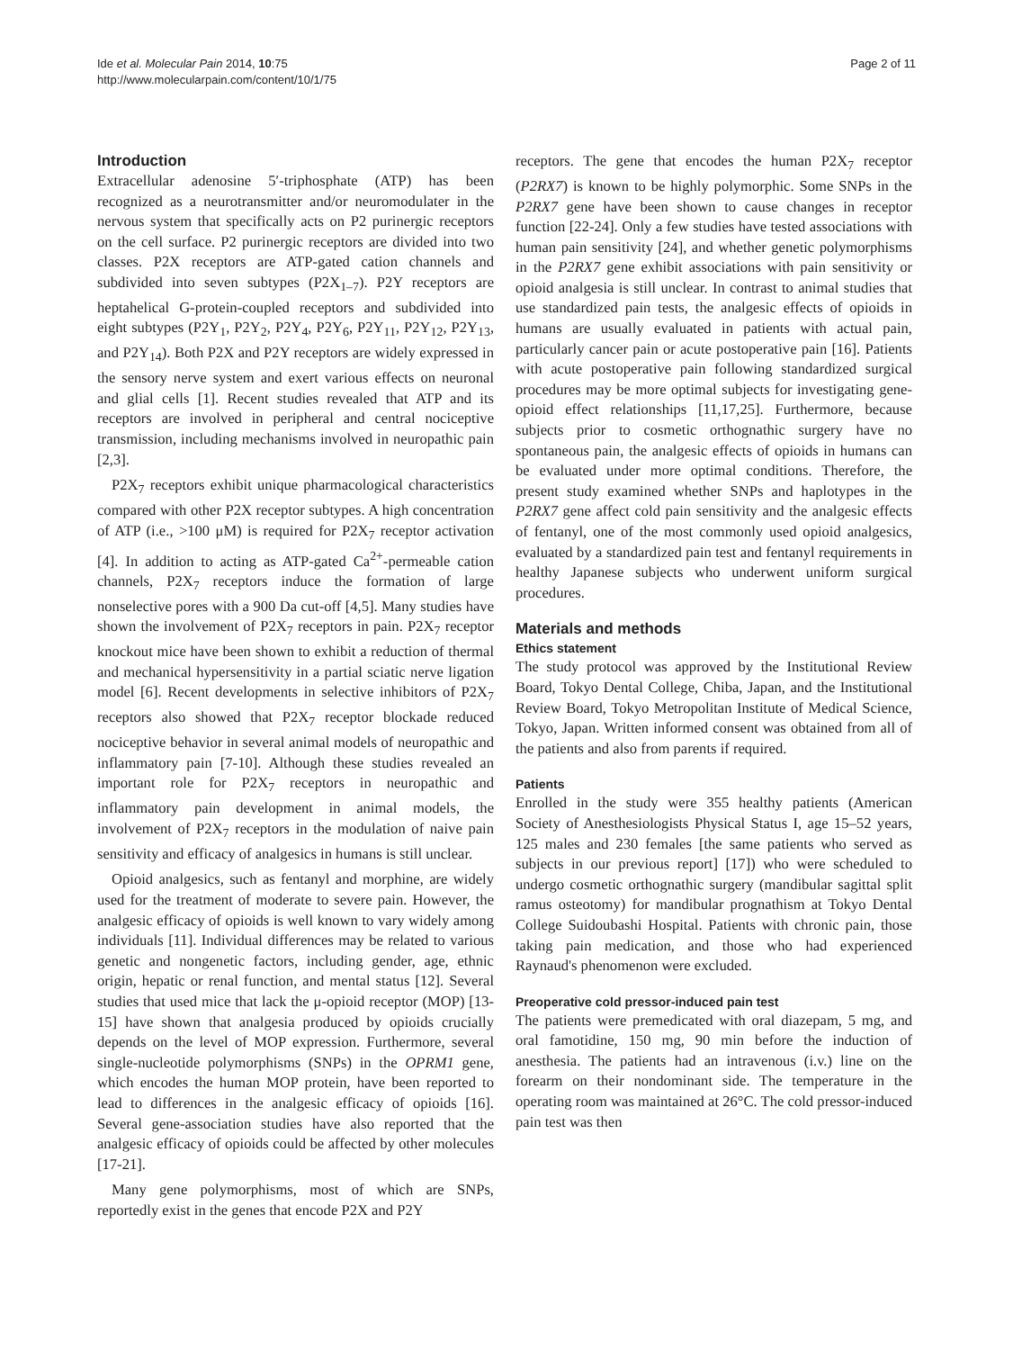Ide et al. Molecular Pain 2014, 10:75
http://www.molecularpain.com/content/10/1/75
Page 2 of 11
Introduction
Extracellular adenosine 5′-triphosphate (ATP) has been recognized as a neurotransmitter and/or neuromodulater in the nervous system that specifically acts on P2 purinergic receptors on the cell surface. P2 purinergic receptors are divided into two classes. P2X receptors are ATP-gated cation channels and subdivided into seven subtypes (P2X<sub>1–7</sub>). P2Y receptors are heptahelical G-protein-coupled receptors and subdivided into eight subtypes (P2Y<sub>1</sub>, P2Y<sub>2</sub>, P2Y<sub>4</sub>, P2Y<sub>6</sub>, P2Y<sub>11</sub>, P2Y<sub>12</sub>, P2Y<sub>13</sub>, and P2Y<sub>14</sub>). Both P2X and P2Y receptors are widely expressed in the sensory nerve system and exert various effects on neuronal and glial cells [1]. Recent studies revealed that ATP and its receptors are involved in peripheral and central nociceptive transmission, including mechanisms involved in neuropathic pain [2,3].
P2X<sub>7</sub> receptors exhibit unique pharmacological characteristics compared with other P2X receptor subtypes. A high concentration of ATP (i.e., >100 μM) is required for P2X<sub>7</sub> receptor activation [4]. In addition to acting as ATP-gated Ca<sup>2+</sup>-permeable cation channels, P2X<sub>7</sub> receptors induce the formation of large nonselective pores with a 900 Da cut-off [4,5]. Many studies have shown the involvement of P2X<sub>7</sub> receptors in pain. P2X<sub>7</sub> receptor knockout mice have been shown to exhibit a reduction of thermal and mechanical hypersensitivity in a partial sciatic nerve ligation model [6]. Recent developments in selective inhibitors of P2X<sub>7</sub> receptors also showed that P2X<sub>7</sub> receptor blockade reduced nociceptive behavior in several animal models of neuropathic and inflammatory pain [7-10]. Although these studies revealed an important role for P2X<sub>7</sub> receptors in neuropathic and inflammatory pain development in animal models, the involvement of P2X<sub>7</sub> receptors in the modulation of naive pain sensitivity and efficacy of analgesics in humans is still unclear.
Opioid analgesics, such as fentanyl and morphine, are widely used for the treatment of moderate to severe pain. However, the analgesic efficacy of opioids is well known to vary widely among individuals [11]. Individual differences may be related to various genetic and nongenetic factors, including gender, age, ethnic origin, hepatic or renal function, and mental status [12]. Several studies that used mice that lack the μ-opioid receptor (MOP) [13-15] have shown that analgesia produced by opioids crucially depends on the level of MOP expression. Furthermore, several single-nucleotide polymorphisms (SNPs) in the OPRM1 gene, which encodes the human MOP protein, have been reported to lead to differences in the analgesic efficacy of opioids [16]. Several gene-association studies have also reported that the analgesic efficacy of opioids could be affected by other molecules [17-21].
Many gene polymorphisms, most of which are SNPs, reportedly exist in the genes that encode P2X and P2Y
receptors. The gene that encodes the human P2X<sub>7</sub> receptor (P2RX7) is known to be highly polymorphic. Some SNPs in the P2RX7 gene have been shown to cause changes in receptor function [22-24]. Only a few studies have tested associations with human pain sensitivity [24], and whether genetic polymorphisms in the P2RX7 gene exhibit associations with pain sensitivity or opioid analgesia is still unclear. In contrast to animal studies that use standardized pain tests, the analgesic effects of opioids in humans are usually evaluated in patients with actual pain, particularly cancer pain or acute postoperative pain [16]. Patients with acute postoperative pain following standardized surgical procedures may be more optimal subjects for investigating gene-opioid effect relationships [11,17,25]. Furthermore, because subjects prior to cosmetic orthognathic surgery have no spontaneous pain, the analgesic effects of opioids in humans can be evaluated under more optimal conditions. Therefore, the present study examined whether SNPs and haplotypes in the P2RX7 gene affect cold pain sensitivity and the analgesic effects of fentanyl, one of the most commonly used opioid analgesics, evaluated by a standardized pain test and fentanyl requirements in healthy Japanese subjects who underwent uniform surgical procedures.
Materials and methods
Ethics statement
The study protocol was approved by the Institutional Review Board, Tokyo Dental College, Chiba, Japan, and the Institutional Review Board, Tokyo Metropolitan Institute of Medical Science, Tokyo, Japan. Written informed consent was obtained from all of the patients and also from parents if required.
Patients
Enrolled in the study were 355 healthy patients (American Society of Anesthesiologists Physical Status I, age 15–52 years, 125 males and 230 females [the same patients who served as subjects in our previous report] [17]) who were scheduled to undergo cosmetic orthognathic surgery (mandibular sagittal split ramus osteotomy) for mandibular prognathism at Tokyo Dental College Suidoubashi Hospital. Patients with chronic pain, those taking pain medication, and those who had experienced Raynaud's phenomenon were excluded.
Preoperative cold pressor-induced pain test
The patients were premedicated with oral diazepam, 5 mg, and oral famotidine, 150 mg, 90 min before the induction of anesthesia. The patients had an intravenous (i.v.) line on the forearm on their nondominant side. The temperature in the operating room was maintained at 26°C. The cold pressor-induced pain test was then